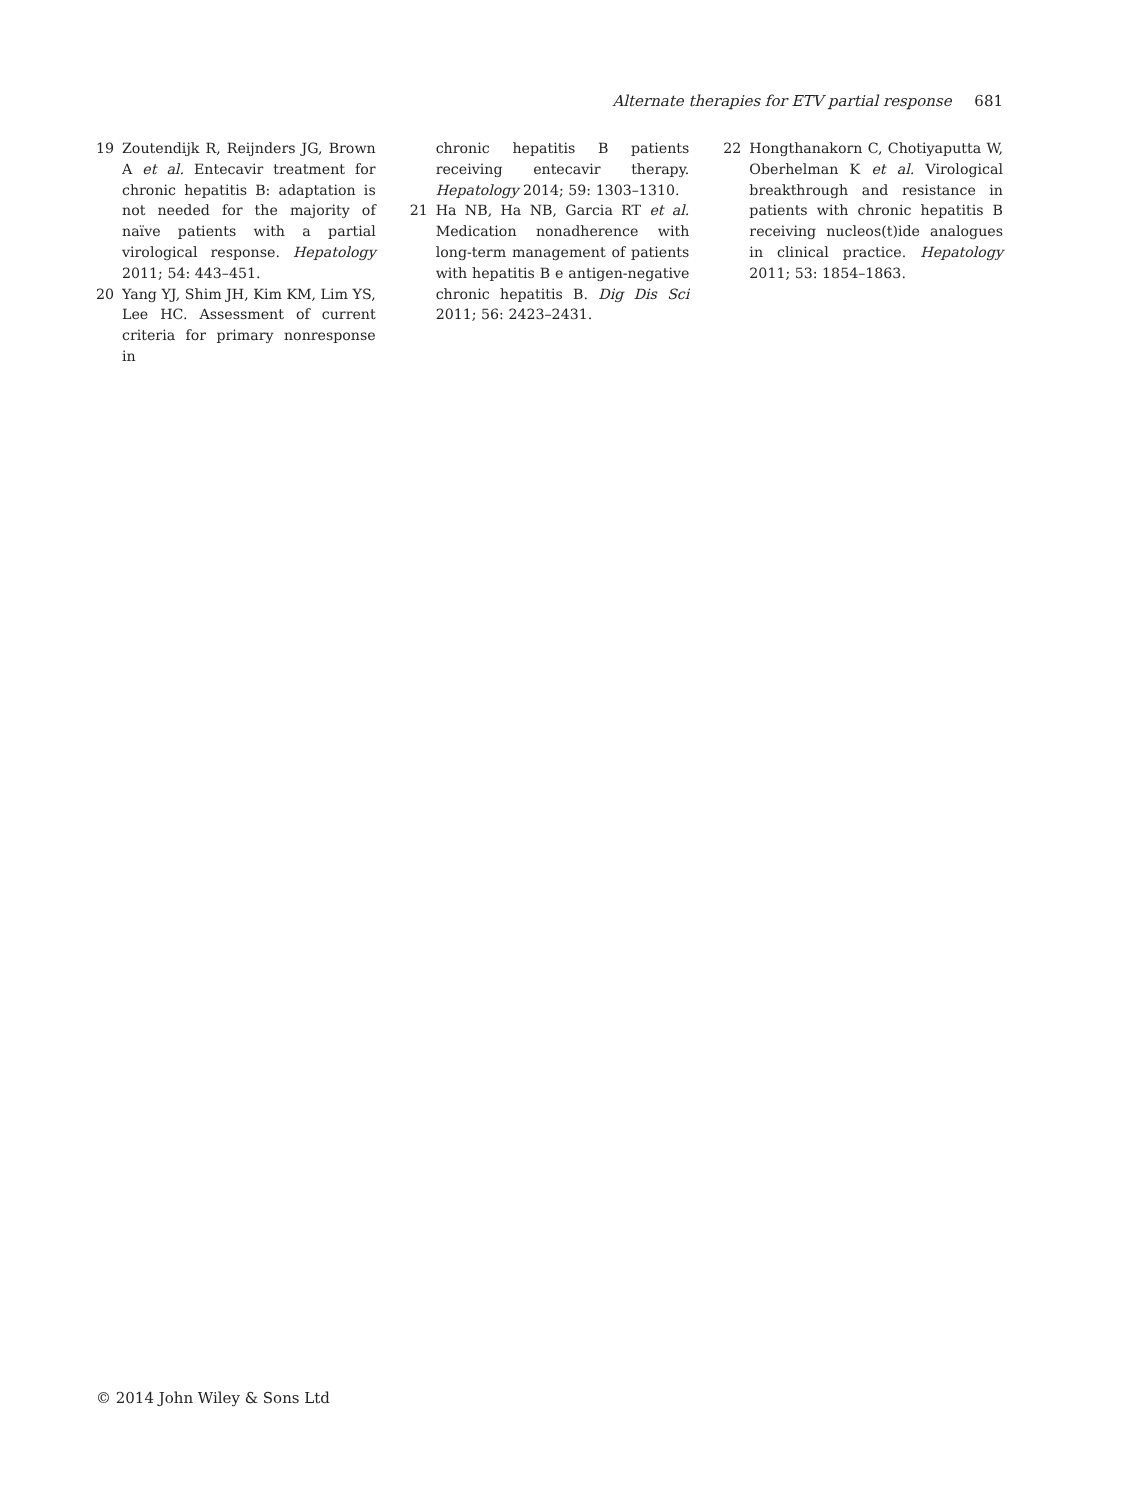Alternate therapies for ETV partial response 681
19 Zoutendijk R, Reijnders JG, Brown A et al. Entecavir treatment for chronic hepatitis B: adaptation is not needed for the majority of naïve patients with a partial virological response. Hepatology 2011; 54: 443–451.
20 Yang YJ, Shim JH, Kim KM, Lim YS, Lee HC. Assessment of current criteria for primary nonresponse in
chronic hepatitis B patients receiving entecavir therapy. Hepatology 2014; 59: 1303–1310.
21 Ha NB, Ha NB, Garcia RT et al. Medication nonadherence with long-term management of patients with hepatitis B e antigen-negative chronic hepatitis B. Dig Dis Sci 2011; 56: 2423–2431.
22 Hongthanakorn C, Chotiyaputta W, Oberhelman K et al. Virological breakthrough and resistance in patients with chronic hepatitis B receiving nucleos(t)ide analogues in clinical practice. Hepatology 2011; 53: 1854–1863.
© 2014 John Wiley & Sons Ltd